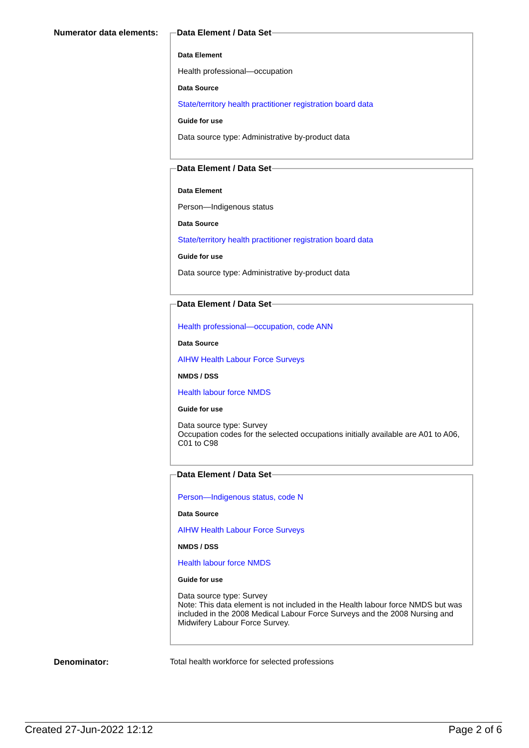Numerator data elements:
Data Element / Data Set
Data Element
Health professional—occupation
Data Source
State/territory health practitioner registration board data
Guide for use
Data source type: Administrative by-product data
Data Element / Data Set
Data Element
Person—Indigenous status
Data Source
State/territory health practitioner registration board data
Guide for use
Data source type: Administrative by-product data
Data Element / Data Set
Health professional—occupation, code ANN
Data Source
AIHW Health Labour Force Surveys
NMDS / DSS
Health labour force NMDS
Guide for use
Data source type: Survey
Occupation codes for the selected occupations initially available are A01 to A06, C01 to C98
Data Element / Data Set
Person—Indigenous status, code N
Data Source
AIHW Health Labour Force Surveys
NMDS / DSS
Health labour force NMDS
Guide for use
Data source type: Survey
Note: This data element is not included in the Health labour force NMDS but was included in the 2008 Medical Labour Force Surveys and the 2008 Nursing and Midwifery Labour Force Survey.
Denominator: Total health workforce for selected professions
Created 27-Jun-2022 12:12 Page 2 of 6